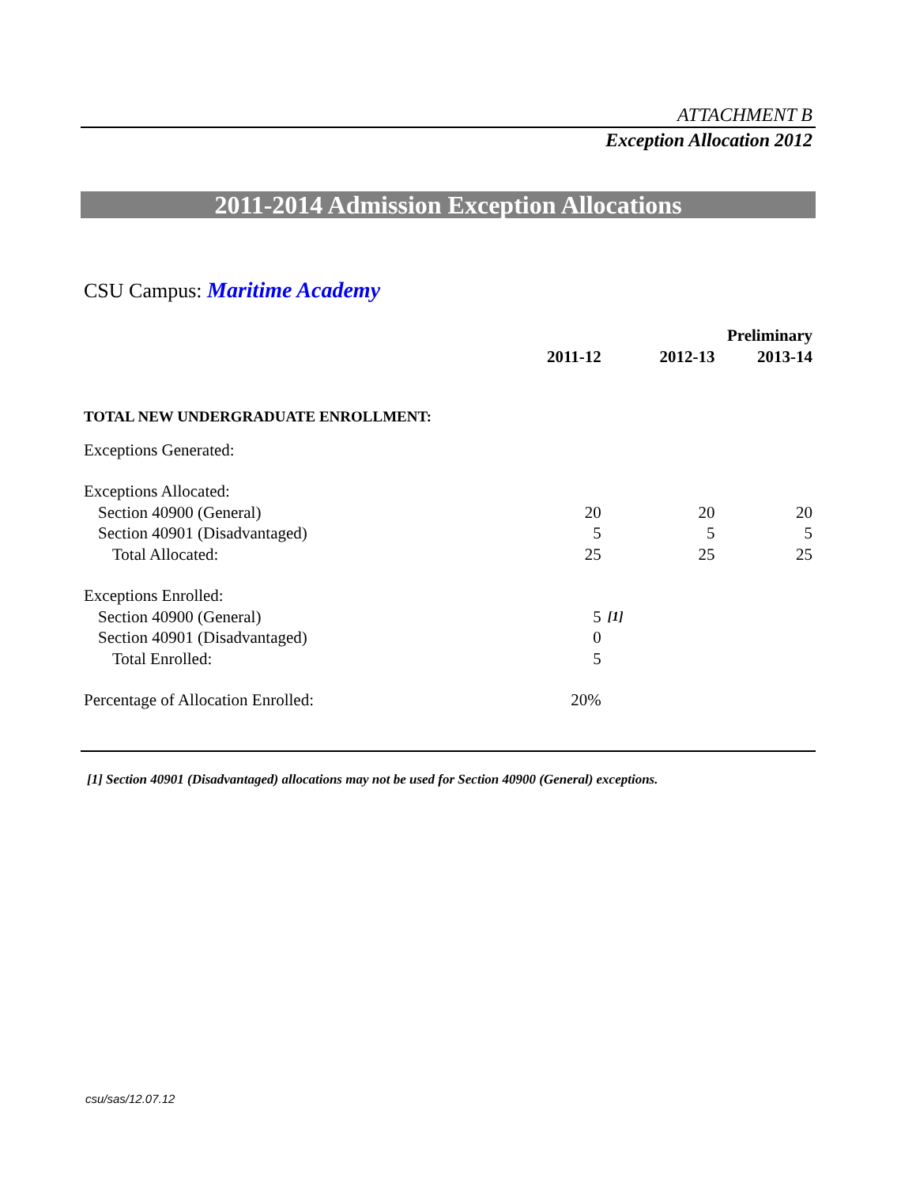ATTACHMENT B
Exception Allocation 2012
2011-2014 Admission Exception Allocations
CSU Campus: Maritime Academy
| | | | | Preliminary |
| --- | --- | --- | --- | --- |
| | 2011-12 | | 2012-13 | 2013-14 |
| TOTAL NEW UNDERGRADUATE ENROLLMENT: | | | | |
| Exceptions Generated: | | | | |
| Exceptions Allocated: | | | | |
| Section 40900 (General) | 20 | | 20 | 20 |
| Section 40901 (Disadvantaged) | 5 | | 5 | 5 |
| Total Allocated: | 25 | | 25 | 25 |
| Exceptions Enrolled: | | | | |
| Section 40900 (General) | 5 | [1] | | |
| Section 40901 (Disadvantaged) | 0 | | | |
| Total Enrolled: | 5 | | | |
| Percentage of Allocation Enrolled: | 20% | | | |
[1] Section 40901 (Disadvantaged) allocations may not be used for Section 40900 (General) exceptions.
csu/sas/12.07.12